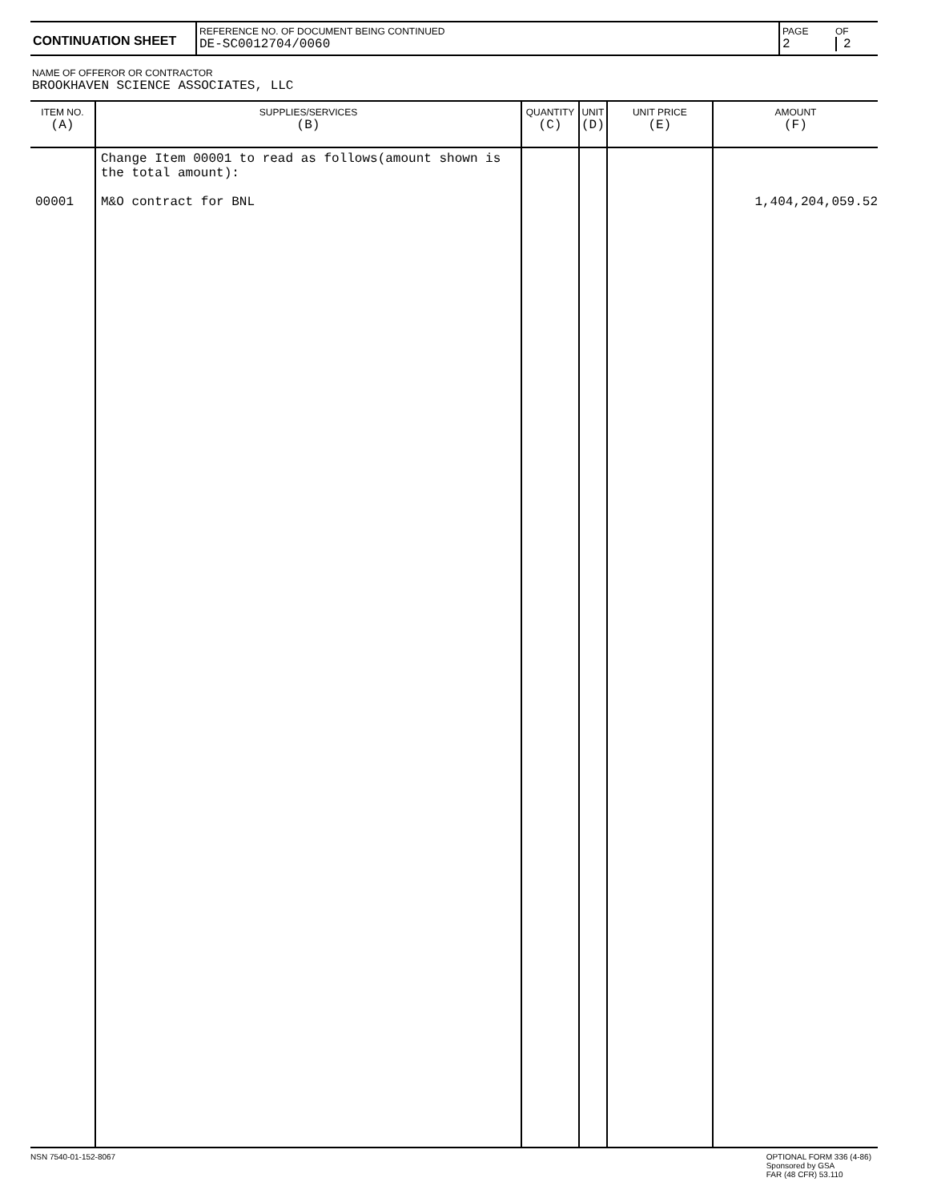| CONTINUATION SHEET | REFERENCE NO. OF DOCUMENT BEING CONTINUED DE-SC0012704/0060 | PAGE 2 | OF 2 |
NAME OF OFFEROR OR CONTRACTOR
BROOKHAVEN SCIENCE ASSOCIATES, LLC
| ITEM NO. (A) | SUPPLIES/SERVICES (B) | QUANTITY (C) | UNIT (D) | UNIT PRICE (E) | AMOUNT (F) |
| --- | --- | --- | --- | --- | --- |
| 00001 | Change Item 00001 to read as follows(amount shown is the total amount): M&O contract for BNL | | | | 1,404,204,059.52 |
NSN 7540-01-152-8067 OPTIONAL FORM 336 (4-86)
Sponsored by GSA
FAR (48 CFR) 53.110